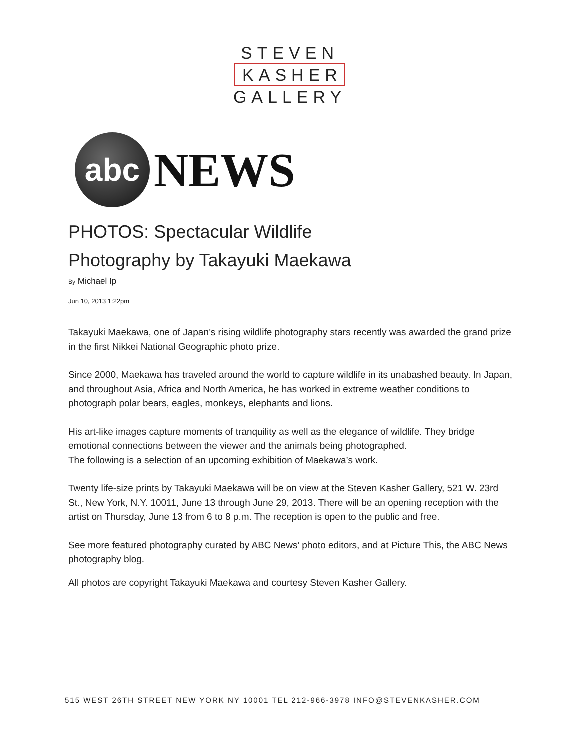STEVEN
KASHER
GALLERY
abc
NEWS
PHOTOS: Spectacular Wildlife
Photography by Takayuki Maekawa
By Michael Ip
Jun 10, 2013 1:22pm
Takayuki Maekawa, one of Japan’s rising wildlife photography stars recently was awarded the grand prize in the first Nikkei National Geographic photo prize.
Since 2000, Maekawa has traveled around the world to capture wildlife in its unabashed beauty. In Japan, and throughout Asia, Africa and North America, he has worked in extreme weather conditions to photograph polar bears, eagles, monkeys, elephants and lions.
His art-like images capture moments of tranquility as well as the elegance of wildlife. They bridge emotional connections between the viewer and the animals being photographed.
The following is a selection of an upcoming exhibition of Maekawa’s work.
Twenty life-size prints by Takayuki Maekawa will be on view at the Steven Kasher Gallery, 521 W. 23rd St., New York, N.Y. 10011, June 13 through June 29, 2013. There will be an opening reception with the artist on Thursday, June 13 from 6 to 8 p.m. The reception is open to the public and free.
See more featured photography curated by ABC News’ photo editors, and at Picture This, the ABC News photography blog.
All photos are copyright Takayuki Maekawa and courtesy Steven Kasher Gallery.
515 WEST 26TH STREET NEW YORK NY 10001 TEL 212-966-3978 INFO@STEVENKASHER.COM